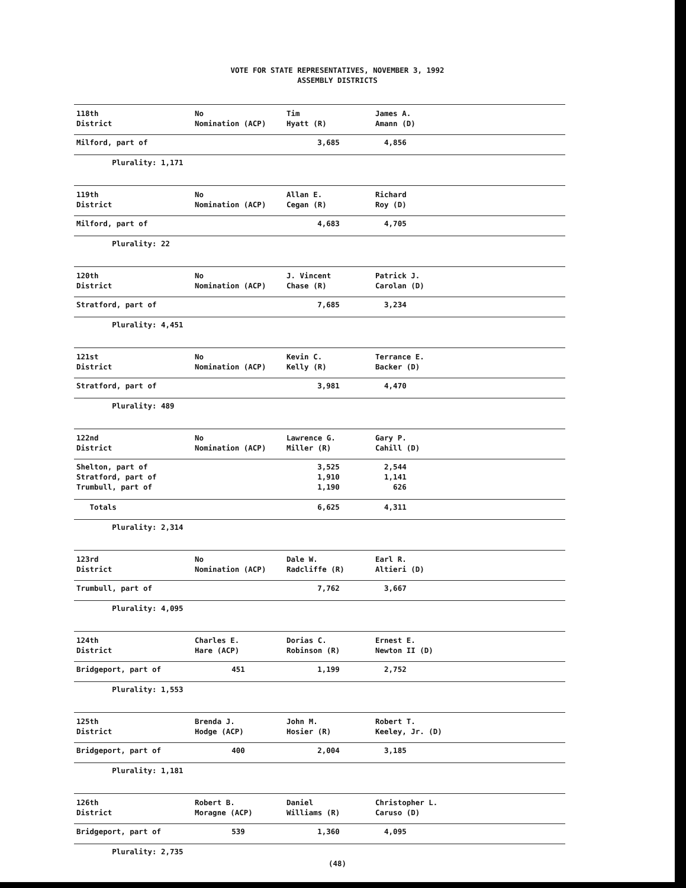VOTE FOR STATE REPRESENTATIVES, NOVEMBER 3, 1992
ASSEMBLY DISTRICTS
| 118th District | No Nomination (ACP) | Tim Hyatt (R) | James A. Amann (D) |
| Milford, part of | | 3,685 | 4,856 |
| Plurality: 1,171 | | | |
| 119th District | No Nomination (ACP) | Allan E. Cegan (R) | Richard Roy (D) |
| Milford, part of | | 4,683 | 4,705 |
| Plurality: 22 | | | |
| 120th District | No Nomination (ACP) | J. Vincent Chase (R) | Patrick J. Carolan (D) |
| Stratford, part of | | 7,685 | 3,234 |
| Plurality: 4,451 | | | |
| 121st District | No Nomination (ACP) | Kevin C. Kelly (R) | Terrance E. Backer (D) |
| Stratford, part of | | 3,981 | 4,470 |
| Plurality: 489 | | | |
| 122nd District | No Nomination (ACP) | Lawrence G. Miller (R) | Gary P. Cahill (D) |
| Shelton, part of | | 3,525 | 2,544 |
| Stratford, part of | | 1,910 | 1,141 |
| Trumbull, part of | | 1,190 | 626 |
| Totals | | 6,625 | 4,311 |
| Plurality: 2,314 | | | |
| 123rd District | No Nomination (ACP) | Dale W. Radcliffe (R) | Earl R. Altieri (D) |
| Trumbull, part of | | 7,762 | 3,667 |
| Plurality: 4,095 | | | |
| 124th District | Charles E. Hare (ACP) | Dorias C. Robinson (R) | Ernest E. Newton II (D) |
| Bridgeport, part of | 451 | 1,199 | 2,752 |
| Plurality: 1,553 | | | |
| 125th District | Brenda J. Hodge (ACP) | John M. Hosier (R) | Robert T. Keeley, Jr. (D) |
| Bridgeport, part of | 400 | 2,004 | 3,185 |
| Plurality: 1,181 | | | |
| 126th District | Robert B. Moragne (ACP) | Daniel Williams (R) | Christopher L. Caruso (D) |
| Bridgeport, part of | 539 | 1,360 | 4,095 |
| Plurality: 2,735 | | | |
(48)